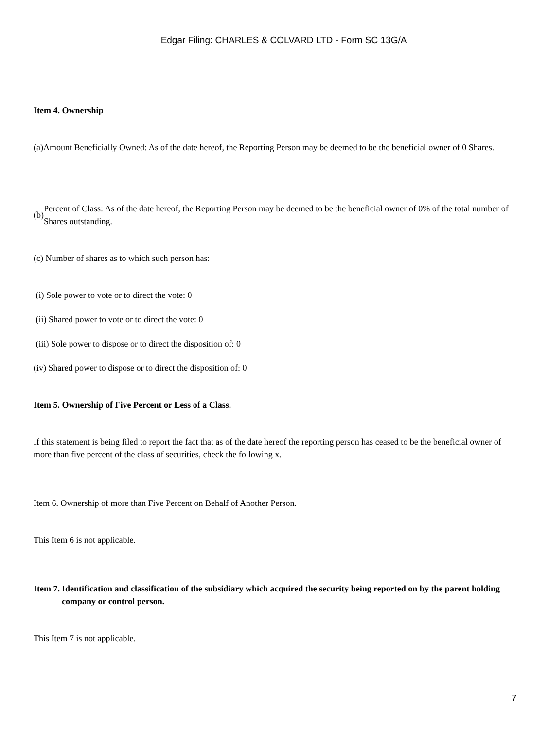Edgar Filing: CHARLES & COLVARD LTD - Form SC 13G/A
Item 4. Ownership
(a) Amount Beneficially Owned: As of the date hereof, the Reporting Person may be deemed to be the beneficial owner of 0 Shares.
(b) Percent of Class: As of the date hereof, the Reporting Person may be deemed to be the beneficial owner of 0% of the total number of Shares outstanding.
(c) Number of shares as to which such person has:
(i) Sole power to vote or to direct the vote: 0
(ii) Shared power to vote or to direct the vote: 0
(iii) Sole power to dispose or to direct the disposition of: 0
(iv) Shared power to dispose or to direct the disposition of: 0
Item 5. Ownership of Five Percent or Less of a Class.
If this statement is being filed to report the fact that as of the date hereof the reporting person has ceased to be the beneficial owner of more than five percent of the class of securities, check the following x.
Item 6. Ownership of more than Five Percent on Behalf of Another Person.
This Item 6 is not applicable.
Item 7. Identification and classification of the subsidiary which acquired the security being reported on by the parent holding company or control person.
This Item 7 is not applicable.
7